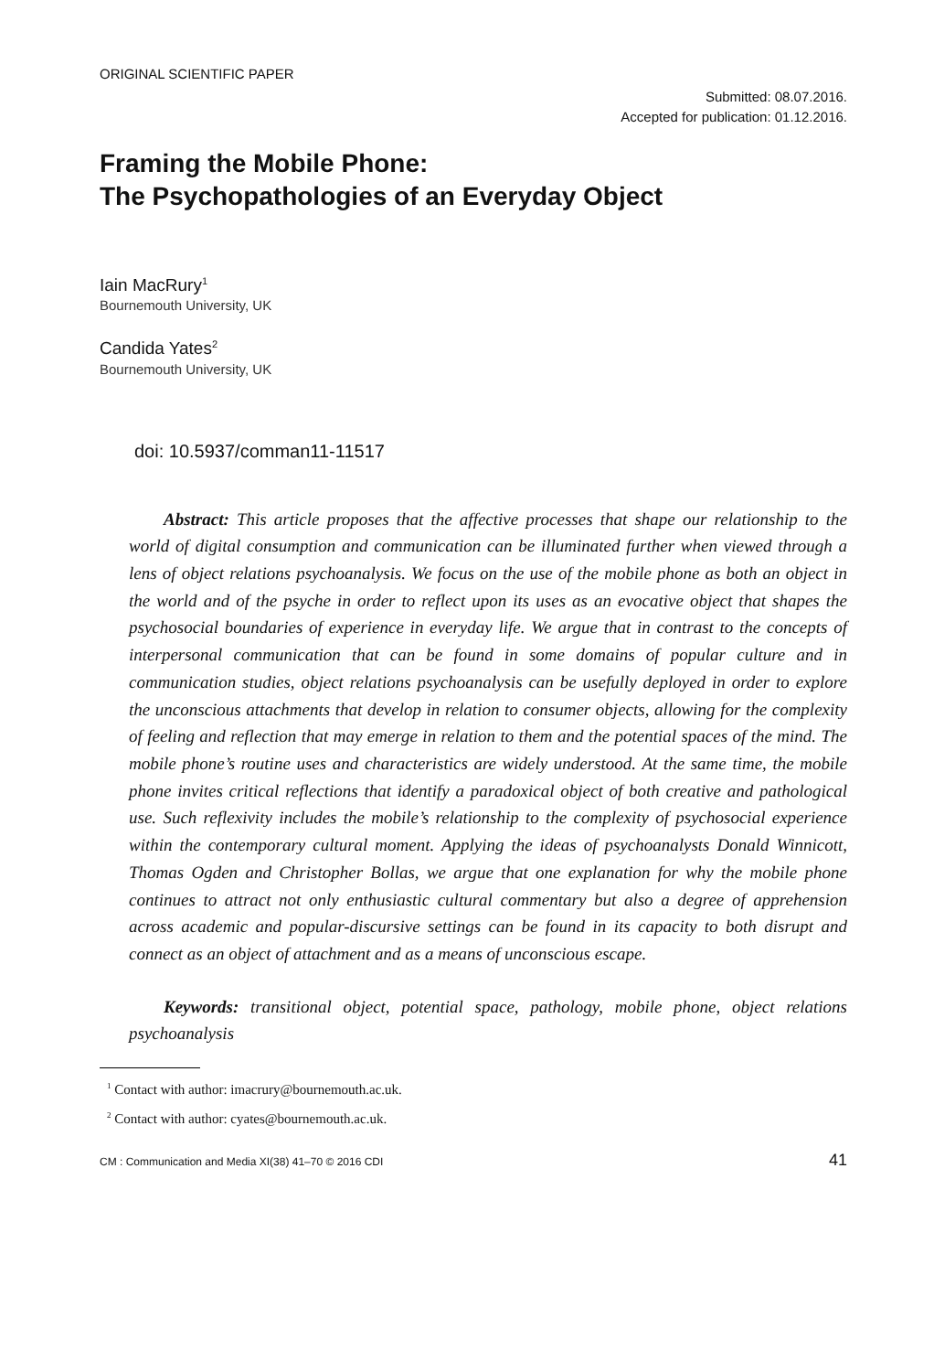ORIGINAL SCIENTIFIC PAPER
Submitted: 08.07.2016.
Accepted for publication: 01.12.2016.
Framing the Mobile Phone:
The Psychopathologies of an Everyday Object
Iain MacRury<sup>1</sup>
Bournemouth University, UK
Candida Yates<sup>2</sup>
Bournemouth University, UK
doi: 10.5937/comman11-11517
Abstract: This article proposes that the affective processes that shape our relationship to the world of digital consumption and communication can be illuminated further when viewed through a lens of object relations psychoanalysis. We focus on the use of the mobile phone as both an object in the world and of the psyche in order to reflect upon its uses as an evocative object that shapes the psychosocial boundaries of experience in everyday life. We argue that in contrast to the concepts of interpersonal communication that can be found in some domains of popular culture and in communication studies, object relations psychoanalysis can be usefully deployed in order to explore the unconscious attachments that develop in relation to consumer objects, allowing for the complexity of feeling and reflection that may emerge in relation to them and the potential spaces of the mind. The mobile phone’s routine uses and characteristics are widely understood. At the same time, the mobile phone invites critical reflections that identify a paradoxical object of both creative and pathological use. Such reflexivity includes the mobile’s relationship to the complexity of psychosocial experience within the contemporary cultural moment. Applying the ideas of psychoanalysts Donald Winnicott, Thomas Ogden and Christopher Bollas, we argue that one explanation for why the mobile phone continues to attract not only enthusiastic cultural commentary but also a degree of apprehension across academic and popular-discursive settings can be found in its capacity to both disrupt and connect as an object of attachment and as a means of unconscious escape.
Keywords: transitional object, potential space, pathology, mobile phone, object relations psychoanalysis
<sup>1</sup> Contact with author: imacrury@bournemouth.ac.uk.
<sup>2</sup> Contact with author: cyates@bournemouth.ac.uk.
CM : Communication and Media XI(38) 41–70 © 2016 CDI 41